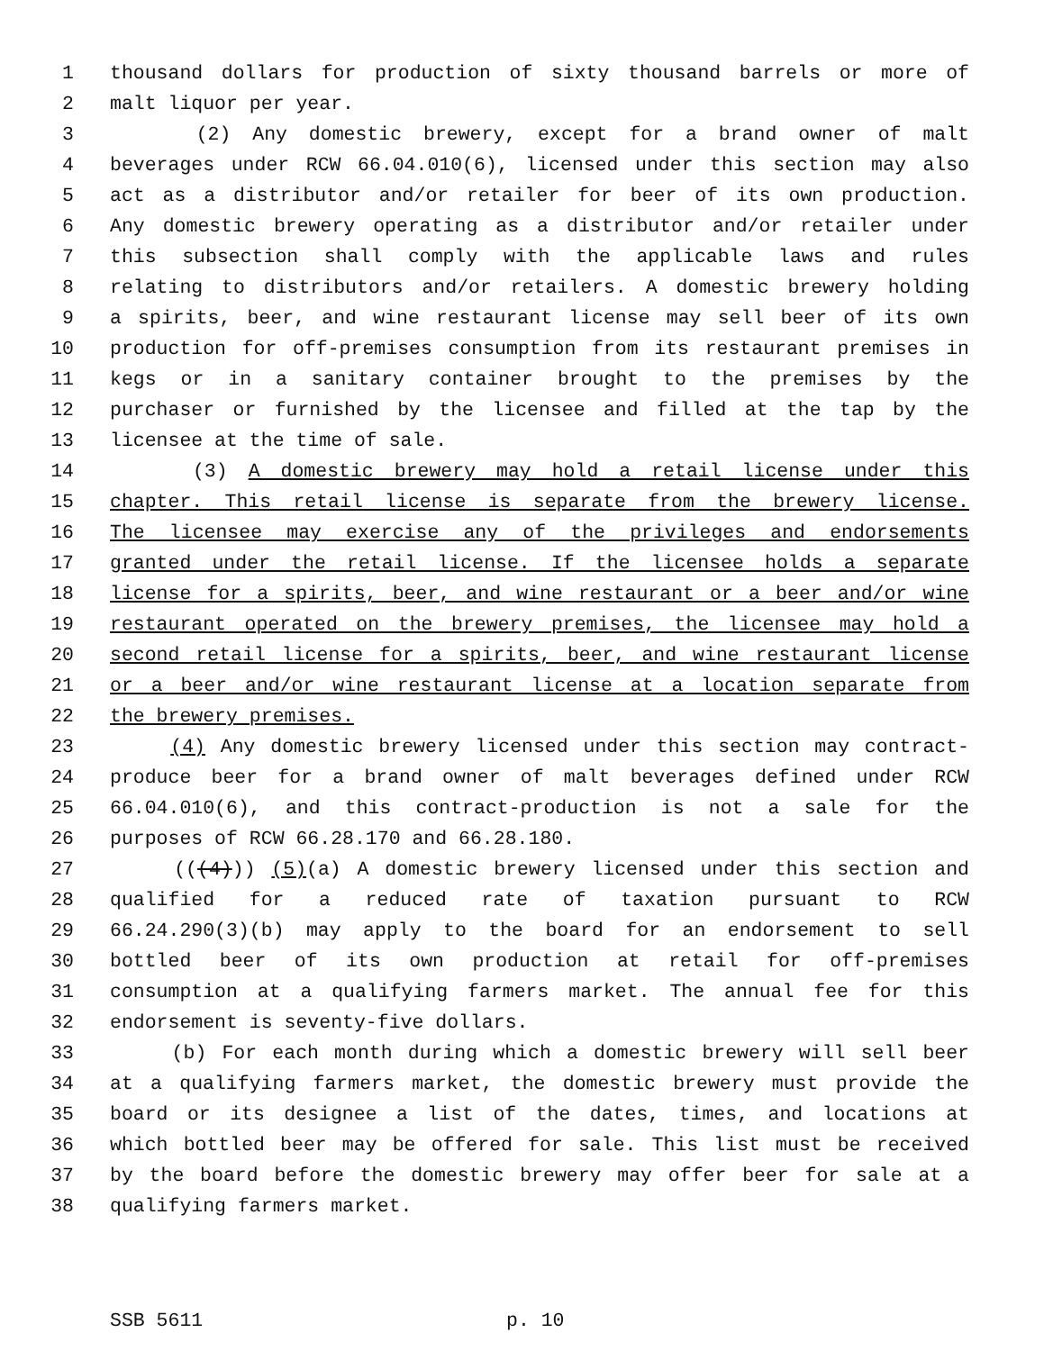1 thousand dollars for production of sixty thousand barrels or more of
2 malt liquor per year.
3 (2) Any domestic brewery, except for a brand owner of malt
4 beverages under RCW 66.04.010(6), licensed under this section may also
5 act as a distributor and/or retailer for beer of its own production.
6 Any domestic brewery operating as a distributor and/or retailer under
7 this subsection shall comply with the applicable laws and rules
8 relating to distributors and/or retailers. A domestic brewery holding
9 a spirits, beer, and wine restaurant license may sell beer of its own
10 production for off-premises consumption from its restaurant premises in
11 kegs or in a sanitary container brought to the premises by the
12 purchaser or furnished by the licensee and filled at the tap by the
13 licensee at the time of sale.
14 (3) A domestic brewery may hold a retail license under this
15 chapter. This retail license is separate from the brewery license.
16 The licensee may exercise any of the privileges and endorsements
17 granted under the retail license. If the licensee holds a separate
18 license for a spirits, beer, and wine restaurant or a beer and/or wine
19 restaurant operated on the brewery premises, the licensee may hold a
20 second retail license for a spirits, beer, and wine restaurant license
21 or a beer and/or wine restaurant license at a location separate from
22 the brewery premises.
23 (4) Any domestic brewery licensed under this section may contract-
24 produce beer for a brand owner of malt beverages defined under RCW
25 66.04.010(6), and this contract-production is not a sale for the
26 purposes of RCW 66.28.170 and 66.28.180.
27 (((4))) (5)(a) A domestic brewery licensed under this section and
28 qualified for a reduced rate of taxation pursuant to RCW
29 66.24.290(3)(b) may apply to the board for an endorsement to sell
30 bottled beer of its own production at retail for off-premises
31 consumption at a qualifying farmers market. The annual fee for this
32 endorsement is seventy-five dollars.
33 (b) For each month during which a domestic brewery will sell beer
34 at a qualifying farmers market, the domestic brewery must provide the
35 board or its designee a list of the dates, times, and locations at
36 which bottled beer may be offered for sale. This list must be received
37 by the board before the domestic brewery may offer beer for sale at a
38 qualifying farmers market.
SSB 5611 p. 10